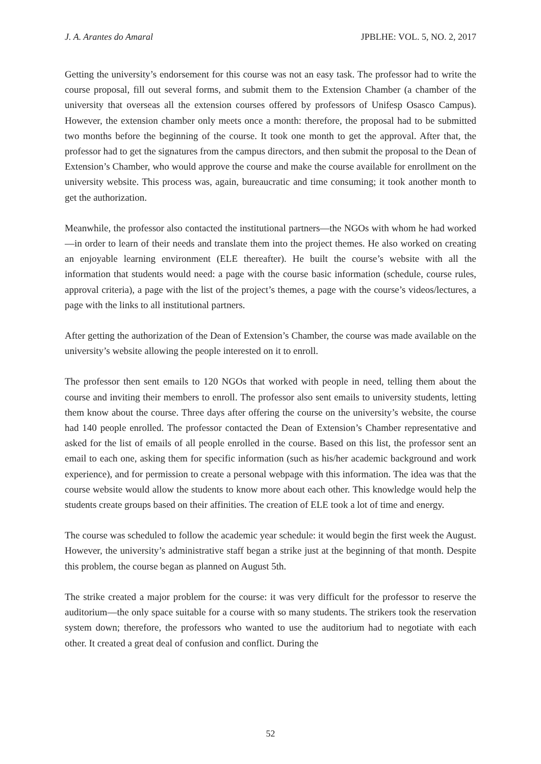J. A. Arantes do Amaral JPBLHE: VOL. 5, NO. 2, 2017
Getting the university’s endorsement for this course was not an easy task. The professor had to write the course proposal, fill out several forms, and submit them to the Extension Chamber (a chamber of the university that overseas all the extension courses offered by professors of Unifesp Osasco Campus). However, the extension chamber only meets once a month: therefore, the proposal had to be submitted two months before the beginning of the course. It took one month to get the approval. After that, the professor had to get the signatures from the campus directors, and then submit the proposal to the Dean of Extension’s Chamber, who would approve the course and make the course available for enrollment on the university website. This process was, again, bureaucratic and time consuming; it took another month to get the authorization.
Meanwhile, the professor also contacted the institutional partners—the NGOs with whom he had worked—in order to learn of their needs and translate them into the project themes. He also worked on creating an enjoyable learning environment (ELE thereafter). He built the course’s website with all the information that students would need: a page with the course basic information (schedule, course rules, approval criteria), a page with the list of the project’s themes, a page with the course’s videos/lectures, a page with the links to all institutional partners.
After getting the authorization of the Dean of Extension’s Chamber, the course was made available on the university’s website allowing the people interested on it to enroll.
The professor then sent emails to 120 NGOs that worked with people in need, telling them about the course and inviting their members to enroll. The professor also sent emails to university students, letting them know about the course. Three days after offering the course on the university’s website, the course had 140 people enrolled. The professor contacted the Dean of Extension’s Chamber representative and asked for the list of emails of all people enrolled in the course. Based on this list, the professor sent an email to each one, asking them for specific information (such as his/her academic background and work experience), and for permission to create a personal webpage with this information. The idea was that the course website would allow the students to know more about each other. This knowledge would help the students create groups based on their affinities. The creation of ELE took a lot of time and energy.
The course was scheduled to follow the academic year schedule: it would begin the first week the August. However, the university’s administrative staff began a strike just at the beginning of that month. Despite this problem, the course began as planned on August 5th.
The strike created a major problem for the course: it was very difficult for the professor to reserve the auditorium—the only space suitable for a course with so many students. The strikers took the reservation system down; therefore, the professors who wanted to use the auditorium had to negotiate with each other. It created a great deal of confusion and conflict. During the
52